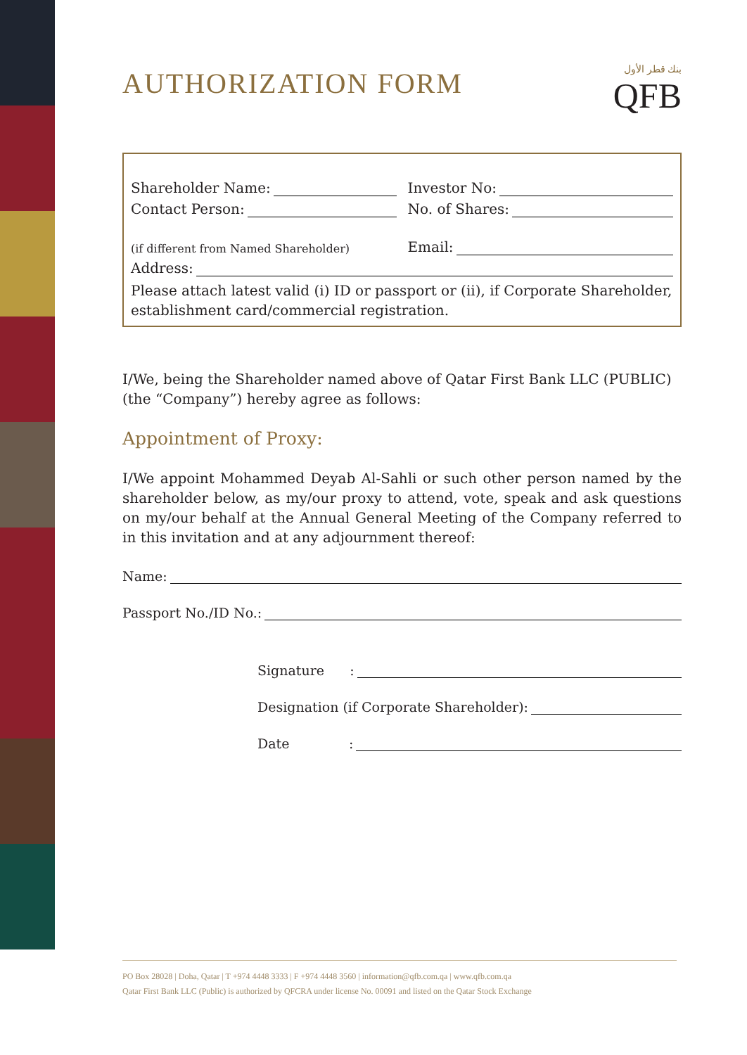AUTHORIZATION FORM
بنك قطر الأول
QFB
Shareholder Name: Investor No:
Contact Person: No. of Shares:
(if different from Named Shareholder)
Email:
Address:
Please attach latest valid (i) ID or passport or (ii), if Corporate Shareholder, establishment card/commercial registration.
I/We, being the Shareholder named above of Qatar First Bank LLC (PUBLIC) (the “Company”) hereby agree as follows:
Appointment of Proxy:
I/We appoint Mohammed Deyab Al-Sahli or such other person named by the shareholder below, as my/our proxy to attend, vote, speak and ask questions on my/our behalf at the Annual General Meeting of the Company referred to in this invitation and at any adjournment thereof:
Name:
Passport No./ID No.:
Signature :
Designation (if Corporate Shareholder):
Date :
PO Box 28028 | Doha, Qatar | T +974 4448 3333 | F +974 4448 3560 | information@qfb.com.qa | www.qfb.com.qa
Qatar First Bank LLC (Public) is authorized by QFCRA under license No. 00091 and listed on the Qatar Stock Exchange